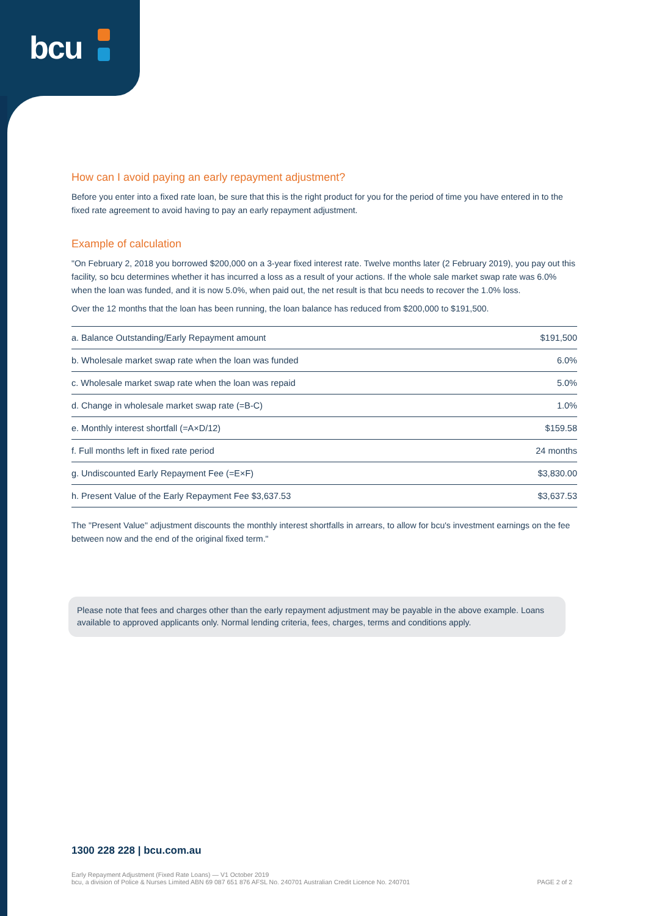bcu
How can I avoid paying an early repayment adjustment?
Before you enter into a fixed rate loan, be sure that this is the right product for you for the period of time you have entered in to the fixed rate agreement to avoid having to pay an early repayment adjustment.
Example of calculation
"On February 2, 2018 you borrowed $200,000 on a 3-year fixed interest rate. Twelve months later (2 February 2019), you pay out this facility, so bcu determines whether it has incurred a loss as a result of your actions. If the whole sale market swap rate was 6.0% when the loan was funded, and it is now 5.0%, when paid out, the net result is that bcu needs to recover the 1.0% loss.
Over the 12 months that the loan has been running, the loan balance has reduced from $200,000 to $191,500.
| a. Balance Outstanding/Early Repayment amount | $191,500 |
| b. Wholesale market swap rate when the loan was funded | 6.0% |
| c. Wholesale market swap rate when the loan was repaid | 5.0% |
| d. Change in wholesale market swap rate (=B-C) | 1.0% |
| e. Monthly interest shortfall (=A×D/12) | $159.58 |
| f. Full months left in fixed rate period | 24 months |
| g. Undiscounted Early Repayment Fee (=E×F) | $3,830.00 |
| h. Present Value of the Early Repayment Fee $3,637.53 | $3,637.53 |
The "Present Value" adjustment discounts the monthly interest shortfalls in arrears, to allow for bcu's investment earnings on the fee between now and the end of the original fixed term."
Please note that fees and charges other than the early repayment adjustment may be payable in the above example. Loans available to approved applicants only. Normal lending criteria, fees, charges, terms and conditions apply.
1300 228 228 | bcu.com.au
Early Repayment Adjustment (Fixed Rate Loans) — V1 October 2019
bcu, a division of Police & Nurses Limited ABN 69 087 651 876 AFSL No. 240701 Australian Credit Licence No. 240701
PAGE 2 of 2